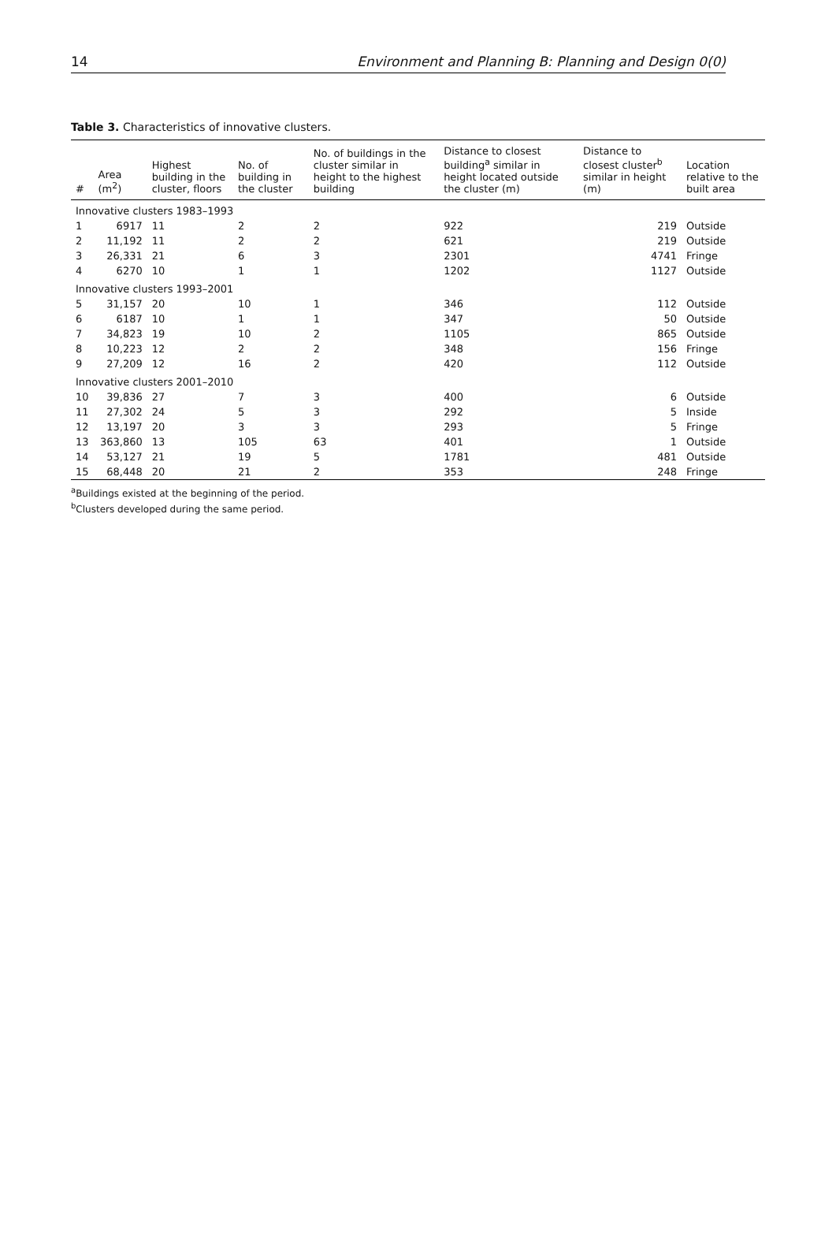14 Environment and Planning B: Planning and Design 0(0)
Table 3. Characteristics of innovative clusters.
| # | Area (m<sup>2</sup>) | Highest building in the cluster, floors | No. of building in the cluster | No. of buildings in the cluster similar in height to the highest building | Distance to closest building<sup>a</sup> similar in height located outside the cluster (m) | Distance to closest cluster<sup>b</sup> similar in height (m) | Location relative to the built area |
| --- | --- | --- | --- | --- | --- | --- | --- |
| Innovative clusters 1983–1993 | | | | | | | |
| 1 | 6917 | 11 | 2 | 2 | 922 | 219 | Outside |
| 2 | 11,192 | 11 | 2 | 2 | 621 | 219 | Outside |
| 3 | 26,331 | 21 | 6 | 3 | 2301 | 4741 | Fringe |
| 4 | 6270 | 10 | 1 | 1 | 1202 | 1127 | Outside |
| Innovative clusters 1993–2001 | | | | | | | |
| 5 | 31,157 | 20 | 10 | 1 | 346 | 112 | Outside |
| 6 | 6187 | 10 | 1 | 1 | 347 | 50 | Outside |
| 7 | 34,823 | 19 | 10 | 2 | 1105 | 865 | Outside |
| 8 | 10,223 | 12 | 2 | 2 | 348 | 156 | Fringe |
| 9 | 27,209 | 12 | 16 | 2 | 420 | 112 | Outside |
| Innovative clusters 2001–2010 | | | | | | | |
| 10 | 39,836 | 27 | 7 | 3 | 400 | 6 | Outside |
| 11 | 27,302 | 24 | 5 | 3 | 292 | 5 | Inside |
| 12 | 13,197 | 20 | 3 | 3 | 293 | 5 | Fringe |
| 13 | 363,860 | 13 | 105 | 63 | 401 | 1 | Outside |
| 14 | 53,127 | 21 | 19 | 5 | 1781 | 481 | Outside |
| 15 | 68,448 | 20 | 21 | 2 | 353 | 248 | Fringe |
<sup>a</sup> Buildings existed at the beginning of the period.
<sup>b</sup> Clusters developed during the same period.